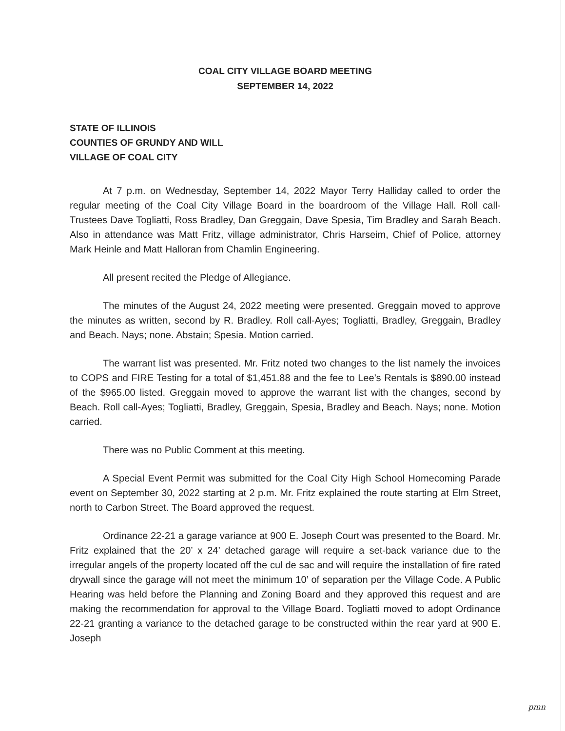COAL CITY VILLAGE BOARD MEETING
SEPTEMBER 14, 2022
STATE OF ILLINOIS
COUNTIES OF GRUNDY AND WILL
VILLAGE OF COAL CITY
At 7 p.m. on Wednesday, September 14, 2022 Mayor Terry Halliday called to order the regular meeting of the Coal City Village Board in the boardroom of the Village Hall. Roll call-Trustees Dave Togliatti, Ross Bradley, Dan Greggain, Dave Spesia, Tim Bradley and Sarah Beach. Also in attendance was Matt Fritz, village administrator, Chris Harseim, Chief of Police, attorney Mark Heinle and Matt Halloran from Chamlin Engineering.
All present recited the Pledge of Allegiance.
The minutes of the August 24, 2022 meeting were presented. Greggain moved to approve the minutes as written, second by R. Bradley. Roll call-Ayes; Togliatti, Bradley, Greggain, Bradley and Beach. Nays; none. Abstain; Spesia. Motion carried.
The warrant list was presented. Mr. Fritz noted two changes to the list namely the invoices to COPS and FIRE Testing for a total of $1,451.88 and the fee to Lee’s Rentals is $890.00 instead of the $965.00 listed. Greggain moved to approve the warrant list with the changes, second by Beach. Roll call-Ayes; Togliatti, Bradley, Greggain, Spesia, Bradley and Beach. Nays; none. Motion carried.
There was no Public Comment at this meeting.
A Special Event Permit was submitted for the Coal City High School Homecoming Parade event on September 30, 2022 starting at 2 p.m. Mr. Fritz explained the route starting at Elm Street, north to Carbon Street. The Board approved the request.
Ordinance 22-21 a garage variance at 900 E. Joseph Court was presented to the Board. Mr. Fritz explained that the 20’ x 24’ detached garage will require a set-back variance due to the irregular angels of the property located off the cul de sac and will require the installation of fire rated drywall since the garage will not meet the minimum 10’ of separation per the Village Code. A Public Hearing was held before the Planning and Zoning Board and they approved this request and are making the recommendation for approval to the Village Board. Togliatti moved to adopt Ordinance 22-21 granting a variance to the detached garage to be constructed within the rear yard at 900 E. Joseph
pmn